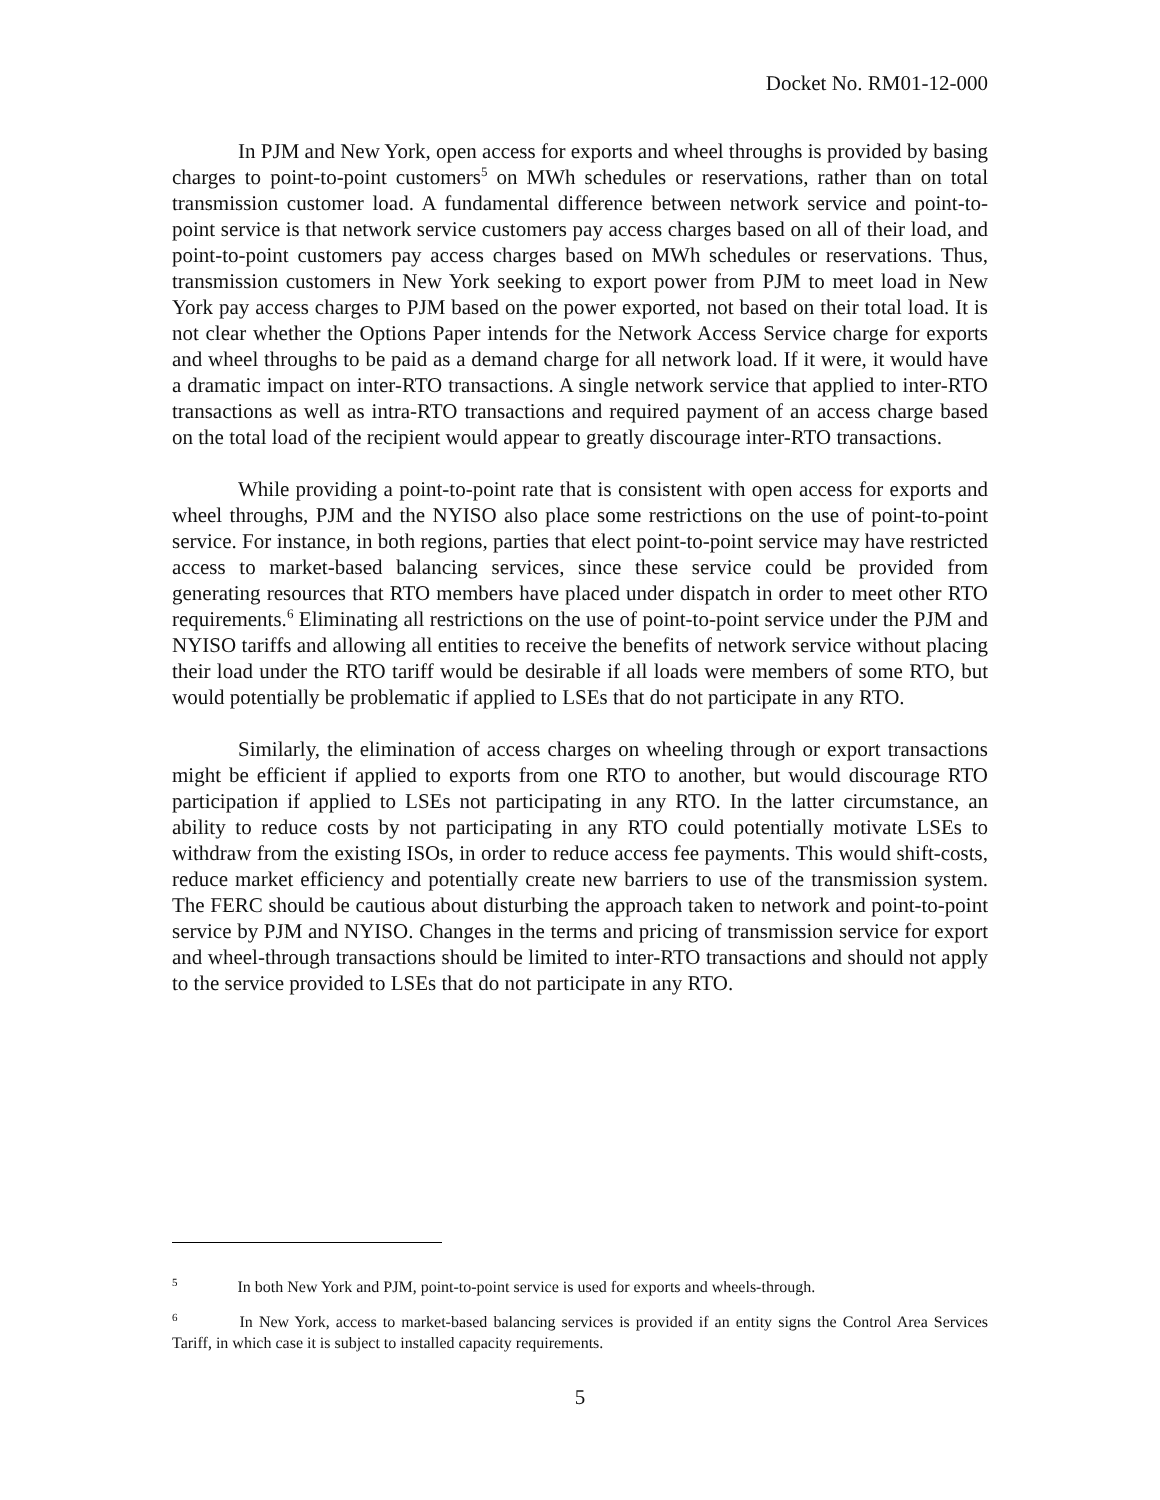Docket No. RM01-12-000
In PJM and New York, open access for exports and wheel throughs is provided by basing charges to point-to-point customers<sup>5</sup> on MWh schedules or reservations, rather than on total transmission customer load. A fundamental difference between network service and point-to-point service is that network service customers pay access charges based on all of their load, and point-to-point customers pay access charges based on MWh schedules or reservations. Thus, transmission customers in New York seeking to export power from PJM to meet load in New York pay access charges to PJM based on the power exported, not based on their total load. It is not clear whether the Options Paper intends for the Network Access Service charge for exports and wheel throughs to be paid as a demand charge for all network load. If it were, it would have a dramatic impact on inter-RTO transactions. A single network service that applied to inter-RTO transactions as well as intra-RTO transactions and required payment of an access charge based on the total load of the recipient would appear to greatly discourage inter-RTO transactions.
While providing a point-to-point rate that is consistent with open access for exports and wheel throughs, PJM and the NYISO also place some restrictions on the use of point-to-point service. For instance, in both regions, parties that elect point-to-point service may have restricted access to market-based balancing services, since these service could be provided from generating resources that RTO members have placed under dispatch in order to meet other RTO requirements.<sup>6</sup> Eliminating all restrictions on the use of point-to-point service under the PJM and NYISO tariffs and allowing all entities to receive the benefits of network service without placing their load under the RTO tariff would be desirable if all loads were members of some RTO, but would potentially be problematic if applied to LSEs that do not participate in any RTO.
Similarly, the elimination of access charges on wheeling through or export transactions might be efficient if applied to exports from one RTO to another, but would discourage RTO participation if applied to LSEs not participating in any RTO. In the latter circumstance, an ability to reduce costs by not participating in any RTO could potentially motivate LSEs to withdraw from the existing ISOs, in order to reduce access fee payments. This would shift-costs, reduce market efficiency and potentially create new barriers to use of the transmission system. The FERC should be cautious about disturbing the approach taken to network and point-to-point service by PJM and NYISO. Changes in the terms and pricing of transmission service for export and wheel-through transactions should be limited to inter-RTO transactions and should not apply to the service provided to LSEs that do not participate in any RTO.
<sup>5</sup> In both New York and PJM, point-to-point service is used for exports and wheels-through.
<sup>6</sup> In New York, access to market-based balancing services is provided if an entity signs the Control Area Services Tariff, in which case it is subject to installed capacity requirements.
5